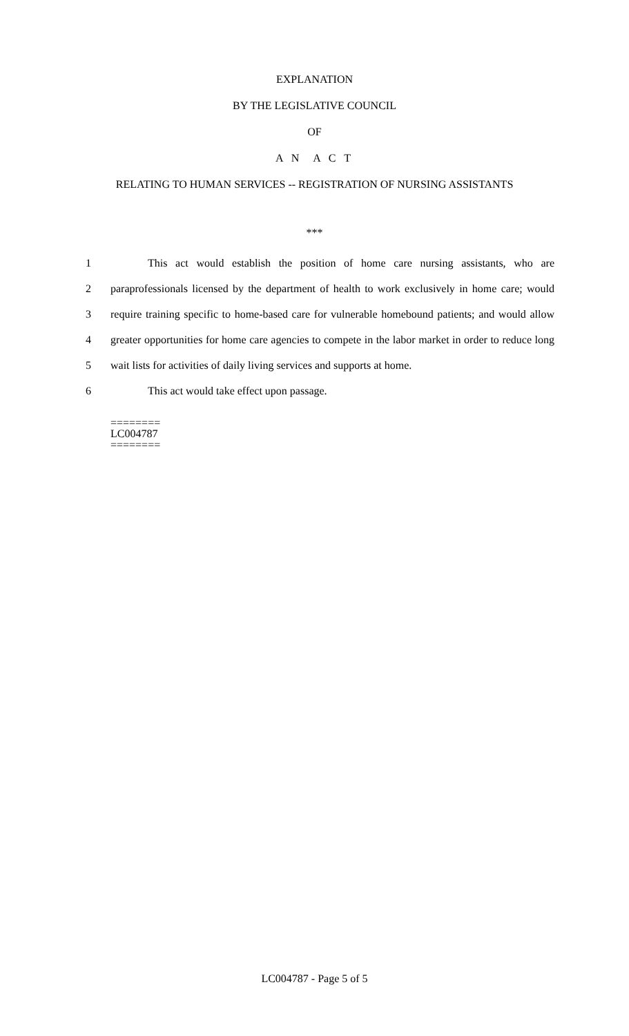EXPLANATION
BY THE LEGISLATIVE COUNCIL
OF
A N A C T
RELATING TO HUMAN SERVICES -- REGISTRATION OF NURSING ASSISTANTS
***
1 This act would establish the position of home care nursing assistants, who are
2 paraprofessionals licensed by the department of health to work exclusively in home care; would
3 require training specific to home-based care for vulnerable homebound patients; and would allow
4 greater opportunities for home care agencies to compete in the labor market in order to reduce long
5 wait lists for activities of daily living services and supports at home.
6 This act would take effect upon passage.
========
LC004787
========
LC004787 - Page 5 of 5